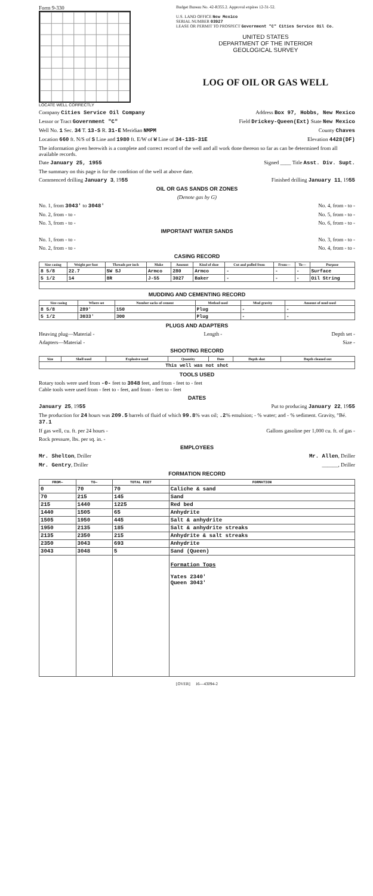Form 9-330
LOCATE WELL CORRECTLY
Budget Bureau No. 42-R355.2. Approval expires 12-31-52.
U.S. LAND OFFICE New Mexico
SERIAL NUMBER 03927
LEASE OR PERMIT TO PROSPECT Government "C" Cities Service Oil Co.
UNITED STATES
DEPARTMENT OF THE INTERIOR
GEOLOGICAL SURVEY
LOG OF OIL OR GAS WELL
Company Cities Service Oil Company Address Box 97, Hobbs, New Mexico
Lessor or Tract Government "C" Field Drickey-Queen(Ext) State New Mexico
Well No. 1 Sec. 34 T. 13-S R. 31-E Meridian NMPM County Chaves
Location 660 ft. N/S of S Line and 1980 ft. E/W of W Line of 34-13S-31E Elevation 4428(DF)
The information given herewith is a complete and correct record of the well and all work done thereon so far as can be determined from all available records.
Date January 25, 1955 Signed ____ Title Asst. Div. Supt.
The summary on this page is for the condition of the well at above date.
Commenced drilling January 3, 1955 Finished drilling January 11, 1955
OIL OR GAS SANDS OR ZONES
(Denote gas by G)
No. 1, from 3043' to 3048' No. 4, from - to -
No. 2, from - to - No. 5, from - to -
No. 3, from - to - No. 6, from - to -
IMPORTANT WATER SANDS
No. 1, from - to - No. 3, from - to -
No. 2, from - to - No. 4, from - to -
CASING RECORD
| Size casing | Weight per foot | Threads per inch | Make | Amount | Kind of shoe | Cut and pulled from | From— | To— | Purpose |
| --- | --- | --- | --- | --- | --- | --- | --- | --- | --- |
| 8 5/8 | 22.7 | SW SJ | Armco | 280 | Armco | - | - | - | Surface |
| 5 1/2 | 14 | 8R | J-55 | 3027 | Baker | - | - | - | Oil String |
MUDDING AND CEMENTING RECORD
| Size casing | Where set | Number sacks of cement | Method used | Mud gravity | Amount of mud used |
| --- | --- | --- | --- | --- | --- |
| 8 5/8 | 289' | 150 | Plug | - | - |
| 5 1/2 | 3033' | 300 | Plug | - | - |
PLUGS AND ADAPTERS
Heaving plug—Material - Length - Depth set -
Adapters—Material - Size -
SHOOTING RECORD
| Size | Shell used | Explosive used | Quantity | Date | Depth shot | Depth cleaned out |
| --- | --- | --- | --- | --- | --- | --- |
| This well was not shot | | | | | | |
TOOLS USED
Rotary tools were used from -0- feet to 3048 feet, and from - feet to - feet
Cable tools were used from - feet to - feet, and from - feet to - feet
DATES
January 25, 1955 Put to producing January 22, 1955
The production for 24 hours was 209.5 barrels of fluid of which 99.8% was oil; .2% emulsion; - % water; and - % sediment. Gravity, °Bé. 37.1
If gas well, cu. ft. per 24 hours - Gallons gasoline per 1,000 cu. ft. of gas -
Rock pressure, lbs. per sq. in. -
EMPLOYEES
Mr. Shelton, Driller Mr. Allen, Driller
Mr. Gentry, Driller ______, Driller
FORMATION RECORD
| FROM— | TO— | TOTAL FEET | FORMATION |
| --- | --- | --- | --- |
| 0 | 70 | 70 | Caliche & sand |
| 70 | 215 | 145 | Sand |
| 215 | 1440 | 1225 | Red bed |
| 1440 | 1505 | 65 | Anhydrite |
| 1505 | 1950 | 445 | Salt & anhydrite |
| 1950 | 2135 | 185 | Salt & anhydrite streaks |
| 2135 | 2350 | 215 | Anhydrite & salt streaks |
| 2350 | 3043 | 693 | Anhydrite |
| 3043 | 3048 | 5 | Sand (Queen) |
| | | | Formation Tops Yates 2340' Queen 3043' |
[OVER] 16—43094-2